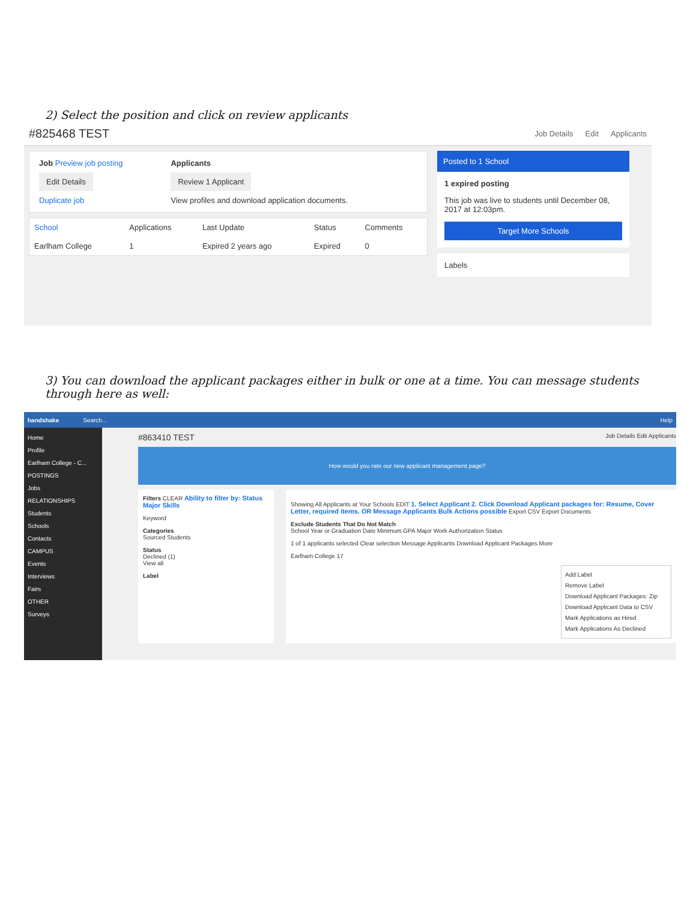2) Select the position and click on review applicants
#825468 TEST
Job Details Edit Applicants
Job Preview job posting
Edit Details
Duplicate job
Applicants
Review 1 Applicant
View profiles and download application documents.
| School | Applications | Last Update | Status | Comments |
| --- | --- | --- | --- | --- |
| Earlham College | 1 | Expired 2 years ago | Expired | 0 |
Posted to 1 School
1 expired posting
This job was live to students until December 08, 2017 at 12:03pm.
Target More Schools
Labels
3) You can download the applicant packages either in bulk or one at a time. You can message students through here as well:
handshake Search... Help
Home
Profile
Earlham College - C...
POSTINGS
Jobs
RELATIONSHIPS
Students
Schools
Contacts
CAMPUS
Events
Interviews
Fairs
OTHER
Surveys
#863410 TEST Job Details Edit Applicants
How would you rate our new applicant management page?
Filters CLEAR Ability to filter by: Status Major Skills
Keyword
Categories
Sourced Students
Status
Declined (1)
View all
Label
Showing All Applicants at Your Schools EDIT 1. Select Applicant 2. Click Download Applicant packages for: Resume, Cover Letter, required items. OR Message Applicants Bulk Actions possible Export CSV Export Documents
Exclude Students That Do Not Match
School Year or Graduation Date Minimum GPA Major Work Authorization Status
1 of 1 applicants selected Clear selection Message Applicants Download Applicant Packages More
Earlham College 17
Add Label
Remove Label
Download Applicant Packages: Zip
Download Applicant Data to CSV
Mark Applications as Hired
Mark Applications As Declined